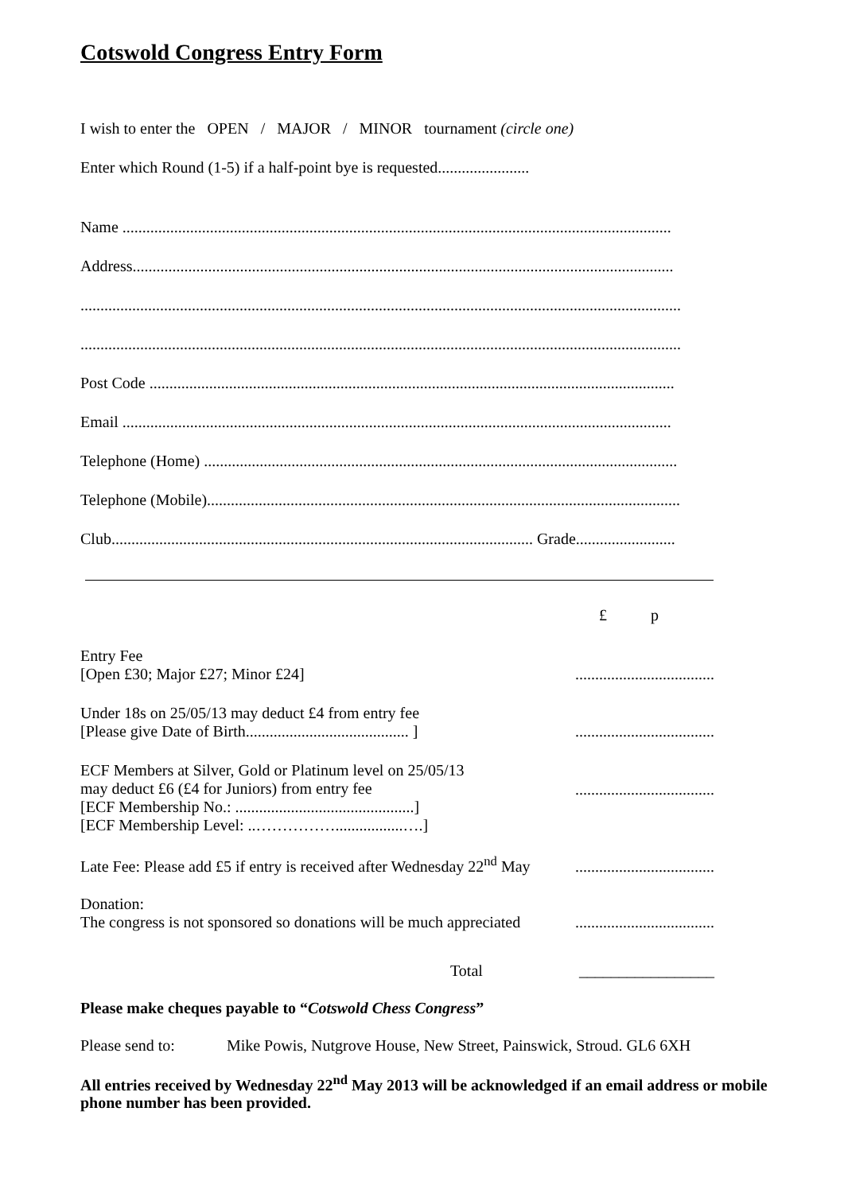Cotswold Congress Entry Form
I wish to enter the OPEN / MAJOR / MINOR tournament (circle one)
Enter which Round (1-5) if a half-point bye is requested.......................
Name ..........................................................................................................................................
Address........................................................................................................................................
.......................................................................................................................................................
.......................................................................................................................................................
Post Code ....................................................................................................................................
Email ..........................................................................................................................................
Telephone (Home) .......................................................................................................................
Telephone (Mobile).......................................................................................................................
Club.......................................................................................................... Grade.........................
£ p
Entry Fee
[Open £30; Major £27; Minor £24]
...................................
Under 18s on 25/05/13 may deduct £4 from entry fee
[Please give Date of Birth......................................... ]
...................................
ECF Members at Silver, Gold or Platinum level on 25/05/13
may deduct £6 (£4 for Juniors) from entry fee
[ECF Membership No.: .............................................]
[ECF Membership Level: ..…………….................….]
...................................
Late Fee: Please add £5 if entry is received after Wednesday 22<sup>nd</sup> May
...................................
Donation:
The congress is not sponsored so donations will be much appreciated
...................................
Total
_________________
Please make cheques payable to “Cotswold Chess Congress”
Please send to: Mike Powis, Nutgrove House, New Street, Painswick, Stroud. GL6 6XH
All entries received by Wednesday 22<sup>nd</sup> May 2013 will be acknowledged if an email address or mobile phone number has been provided.